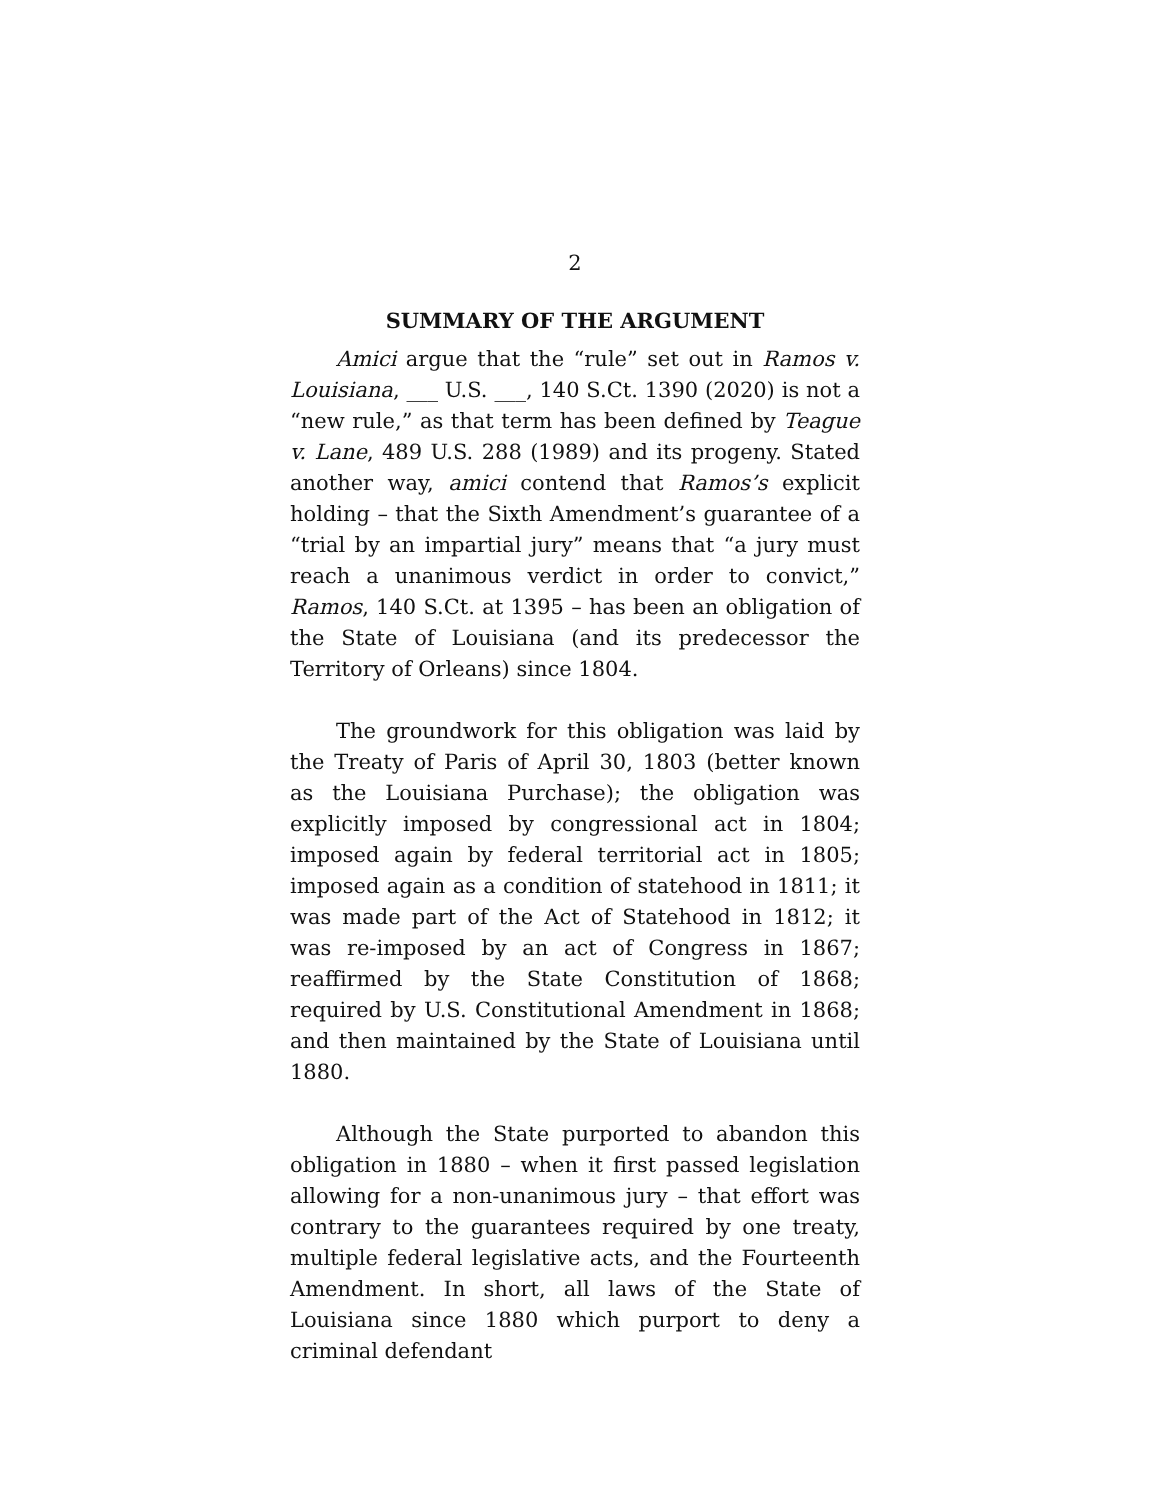2
SUMMARY OF THE ARGUMENT
Amici argue that the “rule” set out in Ramos v. Louisiana, ___ U.S. ___, 140 S.Ct. 1390 (2020) is not a “new rule,” as that term has been defined by Teague v. Lane, 489 U.S. 288 (1989) and its progeny. Stated another way, amici contend that Ramos’s explicit holding – that the Sixth Amendment’s guarantee of a “trial by an impartial jury” means that “a jury must reach a unanimous verdict in order to convict,” Ramos, 140 S.Ct. at 1395 – has been an obligation of the State of Louisiana (and its predecessor the Territory of Orleans) since 1804.
The groundwork for this obligation was laid by the Treaty of Paris of April 30, 1803 (better known as the Louisiana Purchase); the obligation was explicitly imposed by congressional act in 1804; imposed again by federal territorial act in 1805; imposed again as a condition of statehood in 1811; it was made part of the Act of Statehood in 1812; it was re-imposed by an act of Congress in 1867; reaffirmed by the State Constitution of 1868; required by U.S. Constitutional Amendment in 1868; and then maintained by the State of Louisiana until 1880.
Although the State purported to abandon this obligation in 1880 – when it first passed legislation allowing for a non-unanimous jury – that effort was contrary to the guarantees required by one treaty, multiple federal legislative acts, and the Fourteenth Amendment. In short, all laws of the State of Louisiana since 1880 which purport to deny a criminal defendant